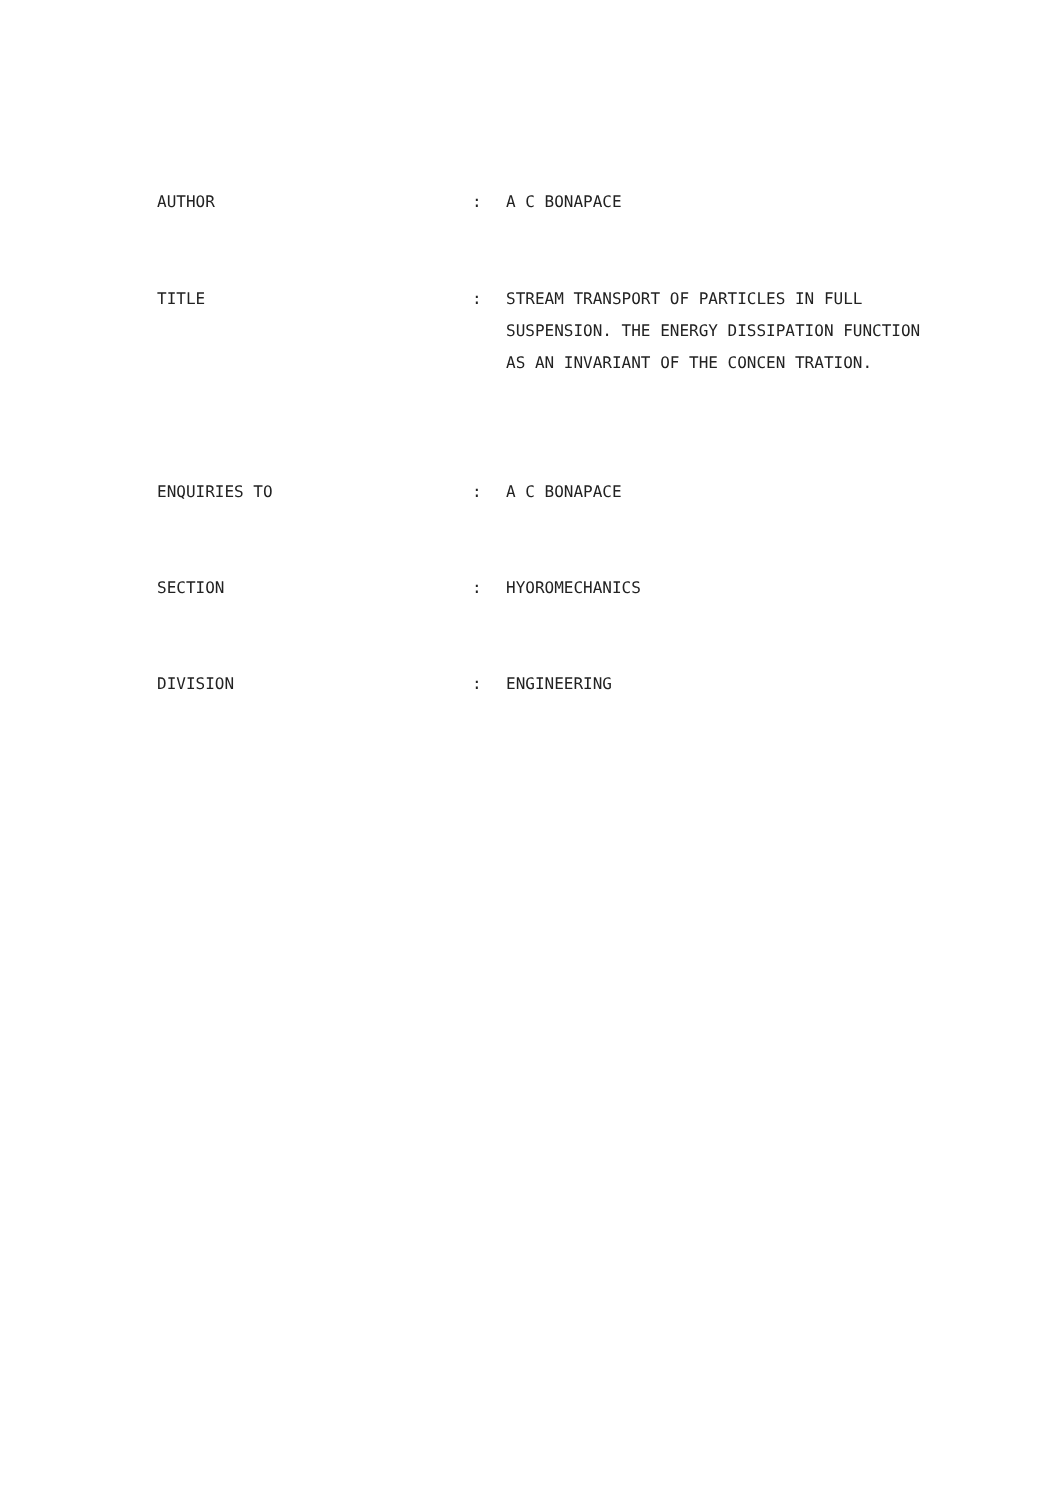AUTHOR : A C BONAPACE
TITLE : STREAM TRANSPORT OF PARTICLES IN FULL SUSPENSION. THE ENERGY DISSIPATION FUNCTION AS AN INVARIANT OF THE CONCEN TRATION.
ENQUIRIES TO : A C BONAPACE
SECTION : HYOROMECHANICS
DIVISION : ENGINEERING